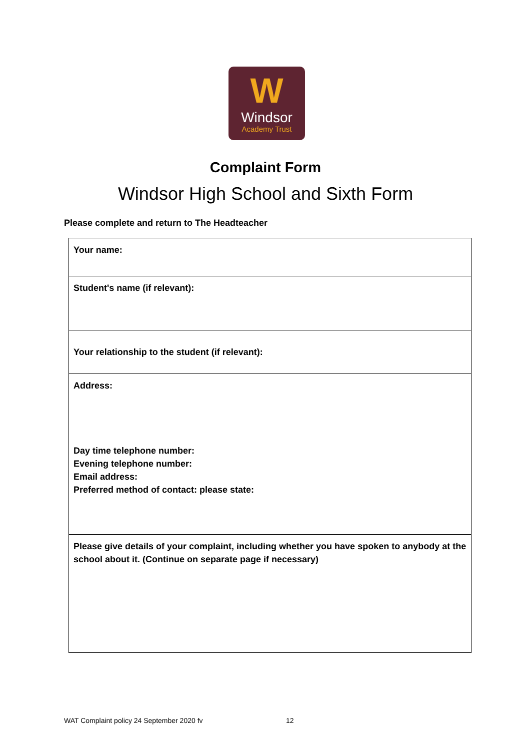W
Windsor
Academy Trust
Complaint Form
Windsor High School and Sixth Form
Please complete and return to The Headteacher
| Your name: |
| Student's name (if relevant): |
| Your relationship to the student (if relevant): |
| Address: Day time telephone number: Evening telephone number: Email address: Preferred method of contact: please state: |
| Please give details of your complaint, including whether you have spoken to anybody at the school about it. (Continue on separate page if necessary) |
WAT Complaint policy 24 September 2020 fv
12